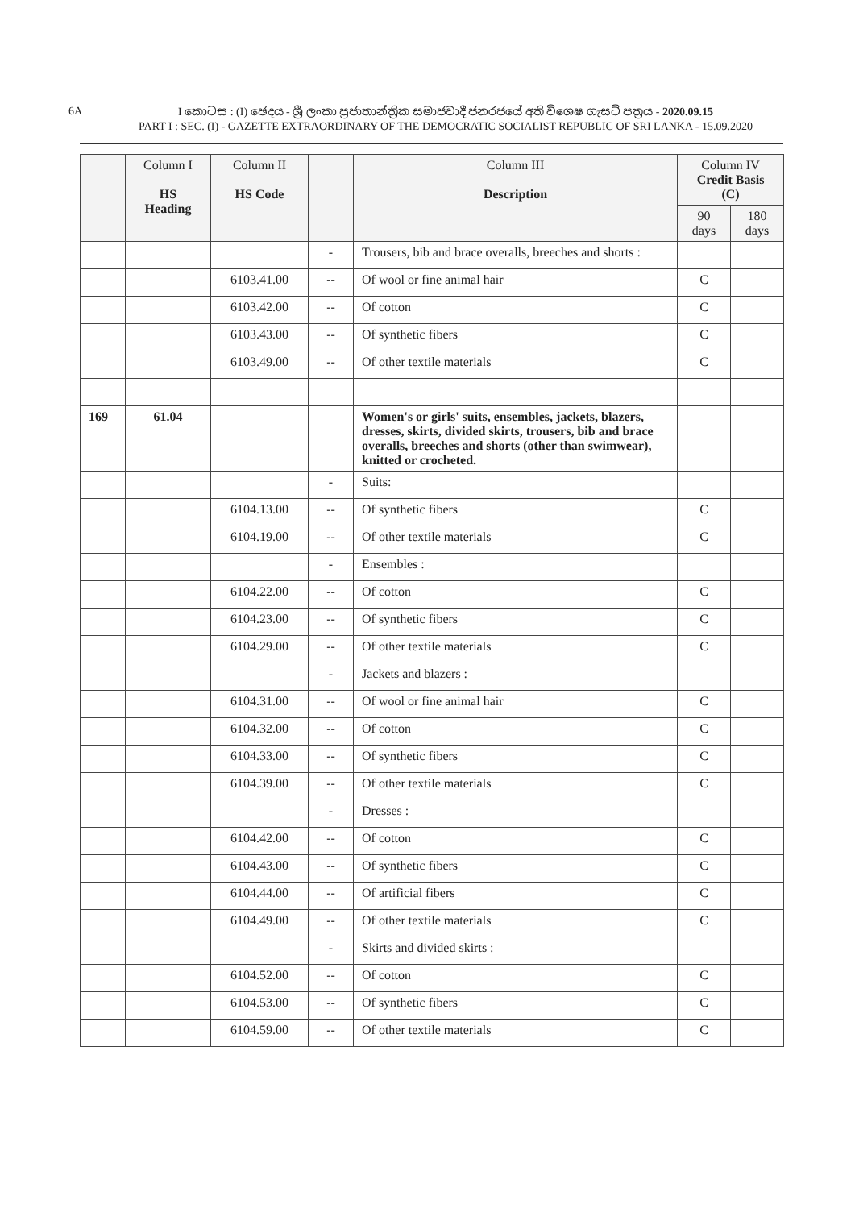6A
I කොටස : (I) ඡෙදය - ශ්‍රී ලංකා ප්‍රජාතාන්ත්‍රික සමාජවාදී ජනරජයේ අති විශෙෂ ගැසට් පත්‍රය - 2020.09.15
PART I : SEC. (I) - GAZETTE EXTRAORDINARY OF THE DEMOCRATIC SOCIALIST REPUBLIC OF SRI LANKA - 15.09.2020
| | Column I HS Heading | Column II HS Code | | Column III Description | Column IV Credit Basis (C) | |
| --- | --- | --- | --- | --- | --- | --- |
| | | | | | 90 days | 180 days |
| | | | - | Trousers, bib and brace overalls, breeches and shorts : | | |
| | | 6103.41.00 | -- | Of wool or fine animal hair | C | |
| | | 6103.42.00 | -- | Of cotton | C | |
| | | 6103.43.00 | -- | Of synthetic fibers | C | |
| | | 6103.49.00 | -- | Of other textile materials | C | |
| 169 | 61.04 | | | Women's or girls' suits, ensembles, jackets, blazers, dresses, skirts, divided skirts, trousers, bib and brace overalls, breeches and shorts (other than swimwear), knitted or crocheted. | | |
| | | | - | Suits: | | |
| | | 6104.13.00 | -- | Of synthetic fibers | C | |
| | | 6104.19.00 | -- | Of other textile materials | C | |
| | | | - | Ensembles : | | |
| | | 6104.22.00 | -- | Of cotton | C | |
| | | 6104.23.00 | -- | Of synthetic fibers | C | |
| | | 6104.29.00 | -- | Of other textile materials | C | |
| | | | - | Jackets and blazers : | | |
| | | 6104.31.00 | -- | Of wool or fine animal hair | C | |
| | | 6104.32.00 | -- | Of cotton | C | |
| | | 6104.33.00 | -- | Of synthetic fibers | C | |
| | | 6104.39.00 | -- | Of other textile materials | C | |
| | | | - | Dresses : | | |
| | | 6104.42.00 | -- | Of cotton | C | |
| | | 6104.43.00 | -- | Of synthetic fibers | C | |
| | | 6104.44.00 | -- | Of artificial fibers | C | |
| | | 6104.49.00 | -- | Of other textile materials | C | |
| | | | - | Skirts and divided skirts : | | |
| | | 6104.52.00 | -- | Of cotton | C | |
| | | 6104.53.00 | -- | Of synthetic fibers | C | |
| | | 6104.59.00 | -- | Of other textile materials | C | |